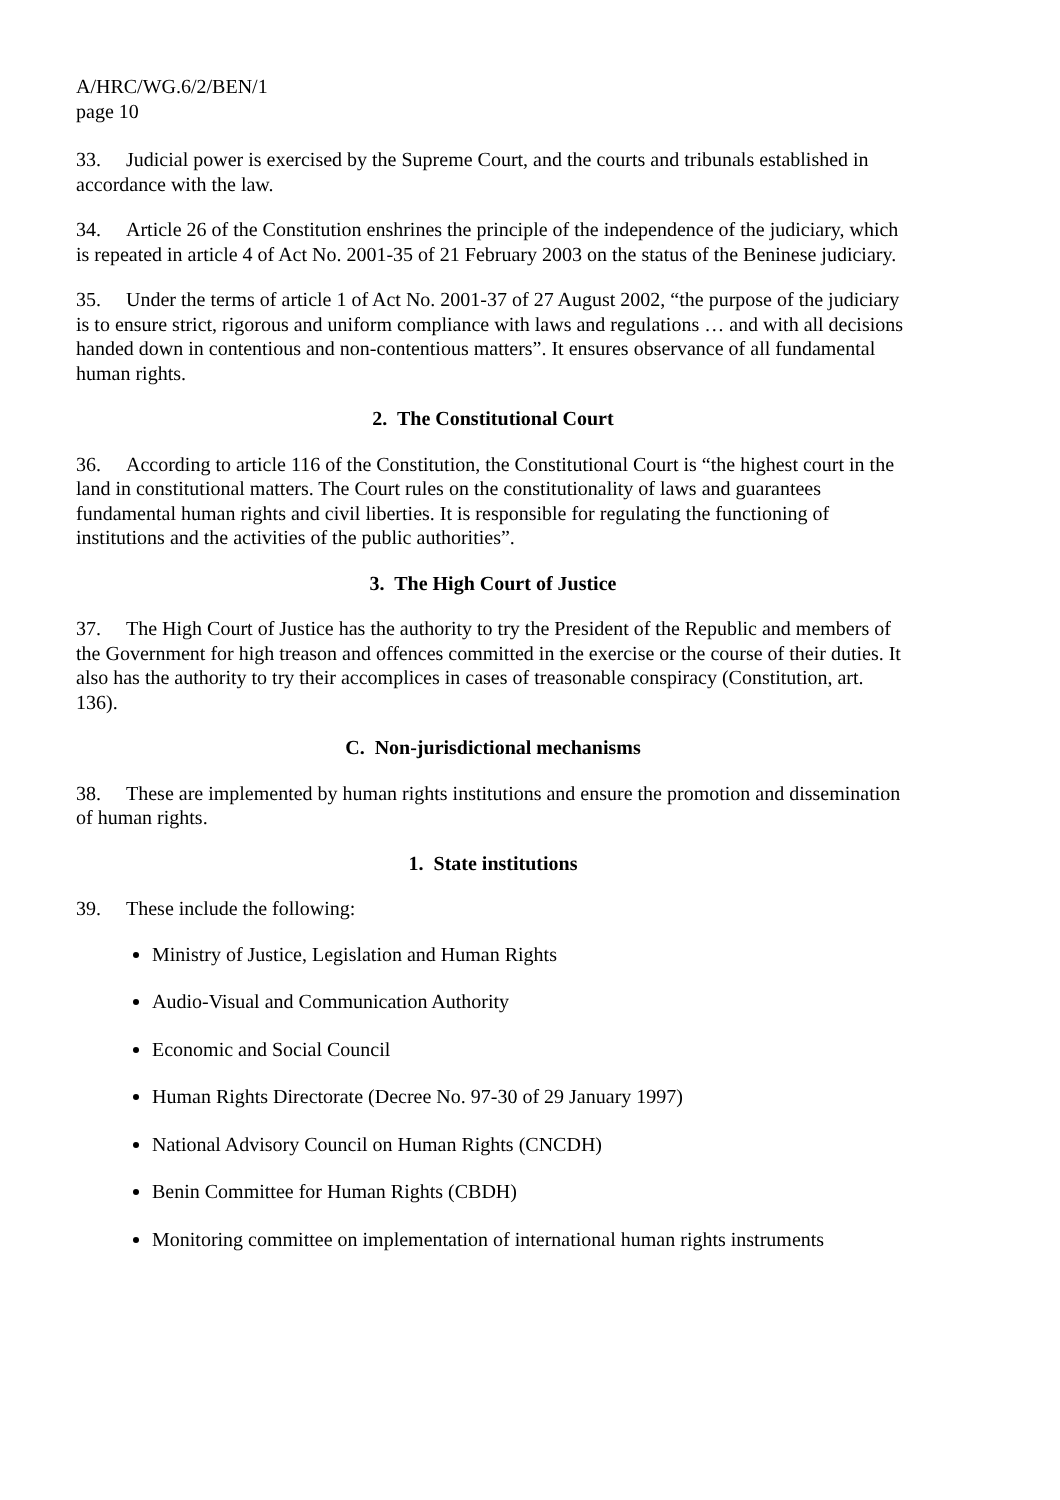A/HRC/WG.6/2/BEN/1
page 10
33. Judicial power is exercised by the Supreme Court, and the courts and tribunals established in accordance with the law.
34. Article 26 of the Constitution enshrines the principle of the independence of the judiciary, which is repeated in article 4 of Act No. 2001-35 of 21 February 2003 on the status of the Beninese judiciary.
35. Under the terms of article 1 of Act No. 2001-37 of 27 August 2002, “the purpose of the judiciary is to ensure strict, rigorous and uniform compliance with laws and regulations … and with all decisions handed down in contentious and non-contentious matters”. It ensures observance of all fundamental human rights.
2. The Constitutional Court
36. According to article 116 of the Constitution, the Constitutional Court is “the highest court in the land in constitutional matters. The Court rules on the constitutionality of laws and guarantees fundamental human rights and civil liberties. It is responsible for regulating the functioning of institutions and the activities of the public authorities”.
3. The High Court of Justice
37. The High Court of Justice has the authority to try the President of the Republic and members of the Government for high treason and offences committed in the exercise or the course of their duties. It also has the authority to try their accomplices in cases of treasonable conspiracy (Constitution, art. 136).
C. Non-jurisdictional mechanisms
38. These are implemented by human rights institutions and ensure the promotion and dissemination of human rights.
1. State institutions
39. These include the following:
Ministry of Justice, Legislation and Human Rights
Audio-Visual and Communication Authority
Economic and Social Council
Human Rights Directorate (Decree No. 97-30 of 29 January 1997)
National Advisory Council on Human Rights (CNCDH)
Benin Committee for Human Rights (CBDH)
Monitoring committee on implementation of international human rights instruments